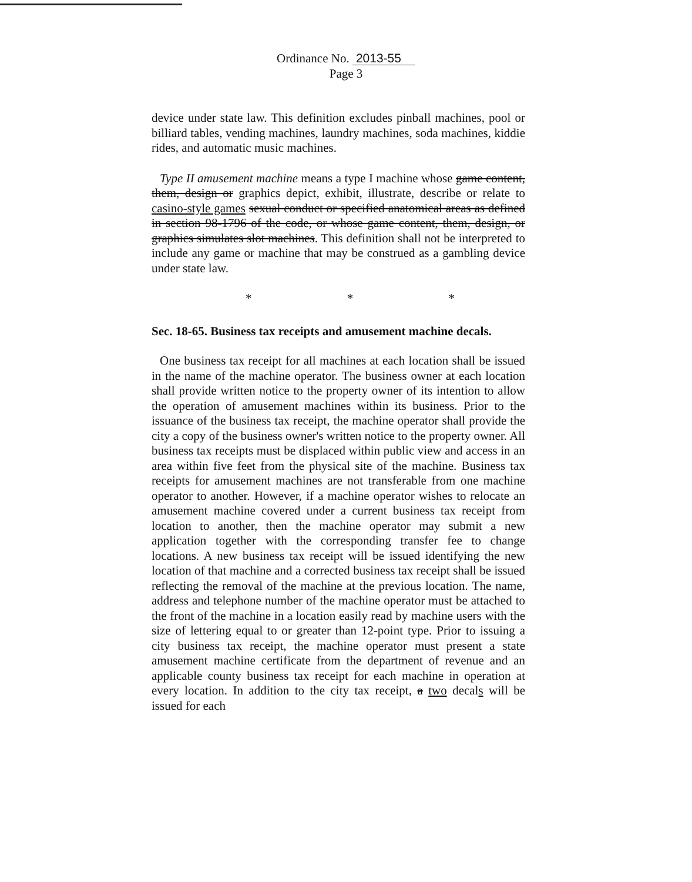Ordinance No. 2013-55
Page 3
device under state law. This definition excludes pinball machines, pool or billiard tables, vending machines, laundry machines, soda machines, kiddie rides, and automatic music machines.
Type II amusement machine means a type I machine whose game content, them, design or graphics depict, exhibit, illustrate, describe or relate to casino-style games sexual conduct or specified anatomical areas as defined in section 98-1796 of the code, or whose game content, them, design, or graphics simulates slot machines. This definition shall not be interpreted to include any game or machine that may be construed as a gambling device under state law.
* * *
Sec. 18-65. Business tax receipts and amusement machine decals.
One business tax receipt for all machines at each location shall be issued in the name of the machine operator. The business owner at each location shall provide written notice to the property owner of its intention to allow the operation of amusement machines within its business. Prior to the issuance of the business tax receipt, the machine operator shall provide the city a copy of the business owner's written notice to the property owner. All business tax receipts must be displaced within public view and access in an area within five feet from the physical site of the machine. Business tax receipts for amusement machines are not transferable from one machine operator to another. However, if a machine operator wishes to relocate an amusement machine covered under a current business tax receipt from location to another, then the machine operator may submit a new application together with the corresponding transfer fee to change locations. A new business tax receipt will be issued identifying the new location of that machine and a corrected business tax receipt shall be issued reflecting the removal of the machine at the previous location. The name, address and telephone number of the machine operator must be attached to the front of the machine in a location easily read by machine users with the size of lettering equal to or greater than 12-point type. Prior to issuing a city business tax receipt, the machine operator must present a state amusement machine certificate from the department of revenue and an applicable county business tax receipt for each machine in operation at every location. In addition to the city tax receipt, a two decals will be issued for each